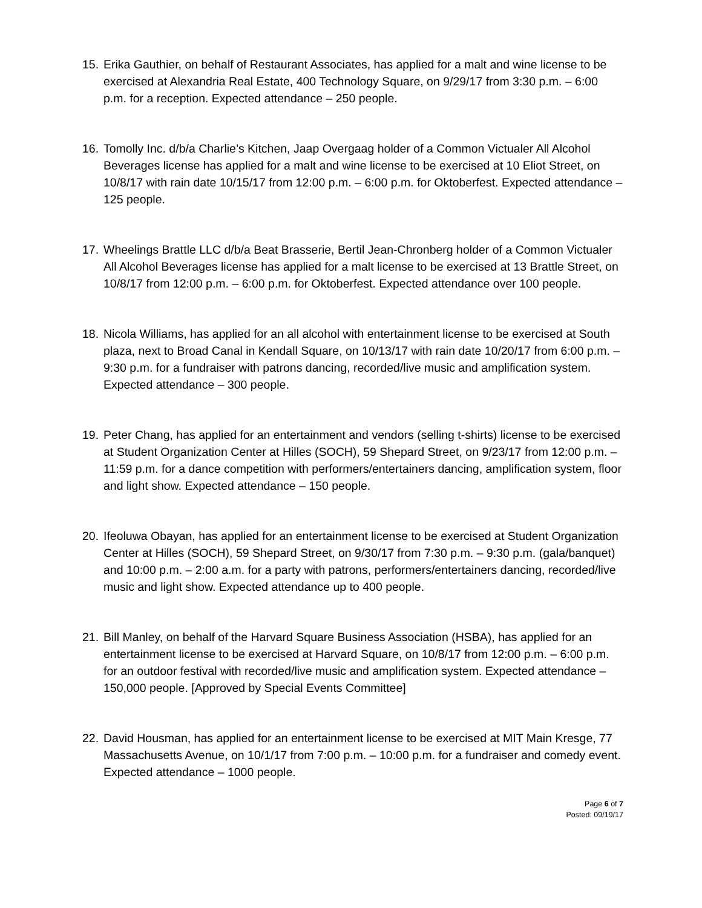15. Erika Gauthier, on behalf of Restaurant Associates, has applied for a malt and wine license to be exercised at Alexandria Real Estate, 400 Technology Square, on 9/29/17 from 3:30 p.m. – 6:00 p.m. for a reception. Expected attendance – 250 people.
16. Tomolly Inc. d/b/a Charlie’s Kitchen, Jaap Overgaag holder of a Common Victualer All Alcohol Beverages license has applied for a malt and wine license to be exercised at 10 Eliot Street, on 10/8/17 with rain date 10/15/17 from 12:00 p.m. – 6:00 p.m. for Oktoberfest. Expected attendance – 125 people.
17. Wheelings Brattle LLC d/b/a Beat Brasserie, Bertil Jean-Chronberg holder of a Common Victualer All Alcohol Beverages license has applied for a malt license to be exercised at 13 Brattle Street, on 10/8/17 from 12:00 p.m. – 6:00 p.m. for Oktoberfest. Expected attendance over 100 people.
18. Nicola Williams, has applied for an all alcohol with entertainment license to be exercised at South plaza, next to Broad Canal in Kendall Square, on 10/13/17 with rain date 10/20/17 from 6:00 p.m. – 9:30 p.m. for a fundraiser with patrons dancing, recorded/live music and amplification system. Expected attendance – 300 people.
19. Peter Chang, has applied for an entertainment and vendors (selling t-shirts) license to be exercised at Student Organization Center at Hilles (SOCH), 59 Shepard Street, on 9/23/17 from 12:00 p.m. – 11:59 p.m. for a dance competition with performers/entertainers dancing, amplification system, floor and light show. Expected attendance – 150 people.
20. Ifeoluwa Obayan, has applied for an entertainment license to be exercised at Student Organization Center at Hilles (SOCH), 59 Shepard Street, on 9/30/17 from 7:30 p.m. – 9:30 p.m. (gala/banquet) and 10:00 p.m. – 2:00 a.m. for a party with patrons, performers/entertainers dancing, recorded/live music and light show. Expected attendance up to 400 people.
21. Bill Manley, on behalf of the Harvard Square Business Association (HSBA), has applied for an entertainment license to be exercised at Harvard Square, on 10/8/17 from 12:00 p.m. – 6:00 p.m. for an outdoor festival with recorded/live music and amplification system. Expected attendance – 150,000 people. [Approved by Special Events Committee]
22. David Housman, has applied for an entertainment license to be exercised at MIT Main Kresge, 77 Massachusetts Avenue, on 10/1/17 from 7:00 p.m. – 10:00 p.m. for a fundraiser and comedy event. Expected attendance – 1000 people.
Page 6 of 7
Posted: 09/19/17